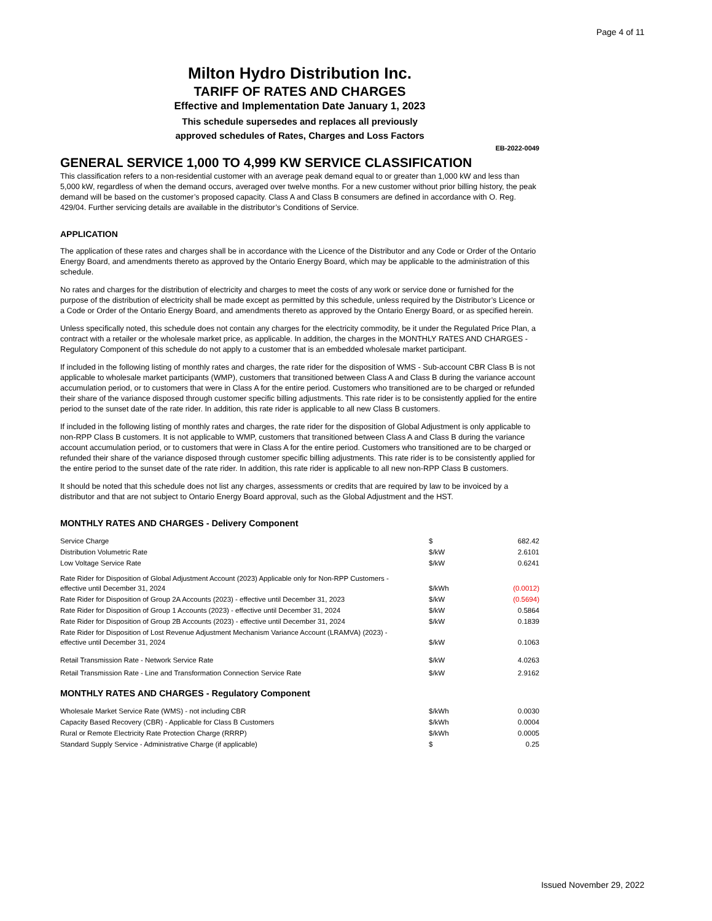Page 4 of 11
Milton Hydro Distribution Inc.
TARIFF OF RATES AND CHARGES
Effective and Implementation Date January 1, 2023
This schedule supersedes and replaces all previously
approved schedules of Rates, Charges and Loss Factors
EB-2022-0049
GENERAL SERVICE 1,000 TO 4,999 KW SERVICE CLASSIFICATION
This classification refers to a non-residential customer with an average peak demand equal to or greater than 1,000 kW and less than 5,000 kW, regardless of when the demand occurs, averaged over twelve months. For a new customer without prior billing history, the peak demand will be based on the customer’s proposed capacity. Class A and Class B consumers are defined in accordance with O. Reg. 429/04. Further servicing details are available in the distributor’s Conditions of Service.
APPLICATION
The application of these rates and charges shall be in accordance with the Licence of the Distributor and any Code or Order of the Ontario Energy Board, and amendments thereto as approved by the Ontario Energy Board, which may be applicable to the administration of this schedule.
No rates and charges for the distribution of electricity and charges to meet the costs of any work or service done or furnished for the purpose of the distribution of electricity shall be made except as permitted by this schedule, unless required by the Distributor’s Licence or a Code or Order of the Ontario Energy Board, and amendments thereto as approved by the Ontario Energy Board, or as specified herein.
Unless specifically noted, this schedule does not contain any charges for the electricity commodity, be it under the Regulated Price Plan, a contract with a retailer or the wholesale market price, as applicable. In addition, the charges in the MONTHLY RATES AND CHARGES - Regulatory Component of this schedule do not apply to a customer that is an embedded wholesale market participant.
If included in the following listing of monthly rates and charges, the rate rider for the disposition of WMS - Sub-account CBR Class B is not applicable to wholesale market participants (WMP), customers that transitioned between Class A and Class B during the variance account accumulation period, or to customers that were in Class A for the entire period. Customers who transitioned are to be charged or refunded their share of the variance disposed through customer specific billing adjustments. This rate rider is to be consistently applied for the entire period to the sunset date of the rate rider. In addition, this rate rider is applicable to all new Class B customers.
If included in the following listing of monthly rates and charges, the rate rider for the disposition of Global Adjustment is only applicable to non-RPP Class B customers. It is not applicable to WMP, customers that transitioned between Class A and Class B during the variance account accumulation period, or to customers that were in Class A for the entire period. Customers who transitioned are to be charged or refunded their share of the variance disposed through customer specific billing adjustments. This rate rider is to be consistently applied for the entire period to the sunset date of the rate rider. In addition, this rate rider is applicable to all new non-RPP Class B customers.
It should be noted that this schedule does not list any charges, assessments or credits that are required by law to be invoiced by a distributor and that are not subject to Ontario Energy Board approval, such as the Global Adjustment and the HST.
MONTHLY RATES AND CHARGES - Delivery Component
| Service Charge | $ | 682.42 |
| Distribution Volumetric Rate | $/kW | 2.6101 |
| Low Voltage Service Rate | $/kW | 0.6241 |
| Rate Rider for Disposition of Global Adjustment Account (2023) Applicable only for Non-RPP Customers - effective until December 31, 2024 | $/kWh | (0.0012) |
| Rate Rider for Disposition of Group 2A Accounts (2023) - effective until December 31, 2023 | $/kW | (0.5694) |
| Rate Rider for Disposition of Group 1 Accounts (2023) - effective until December 31, 2024 | $/kW | 0.5864 |
| Rate Rider for Disposition of Group 2B Accounts (2023) - effective until December 31, 2024 | $/kW | 0.1839 |
| Rate Rider for Disposition of Lost Revenue Adjustment Mechanism Variance Account (LRAMVA) (2023) - effective until December 31, 2024 | $/kW | 0.1063 |
| Retail Transmission Rate - Network Service Rate | $/kW | 4.0263 |
| Retail Transmission Rate - Line and Transformation Connection Service Rate | $/kW | 2.9162 |
MONTHLY RATES AND CHARGES - Regulatory Component
| Wholesale Market Service Rate (WMS) - not including CBR | $/kWh | 0.0030 |
| Capacity Based Recovery (CBR) - Applicable for Class B Customers | $/kWh | 0.0004 |
| Rural or Remote Electricity Rate Protection Charge (RRRP) | $/kWh | 0.0005 |
| Standard Supply Service - Administrative Charge (if applicable) | $ | 0.25 |
Issued November 29, 2022